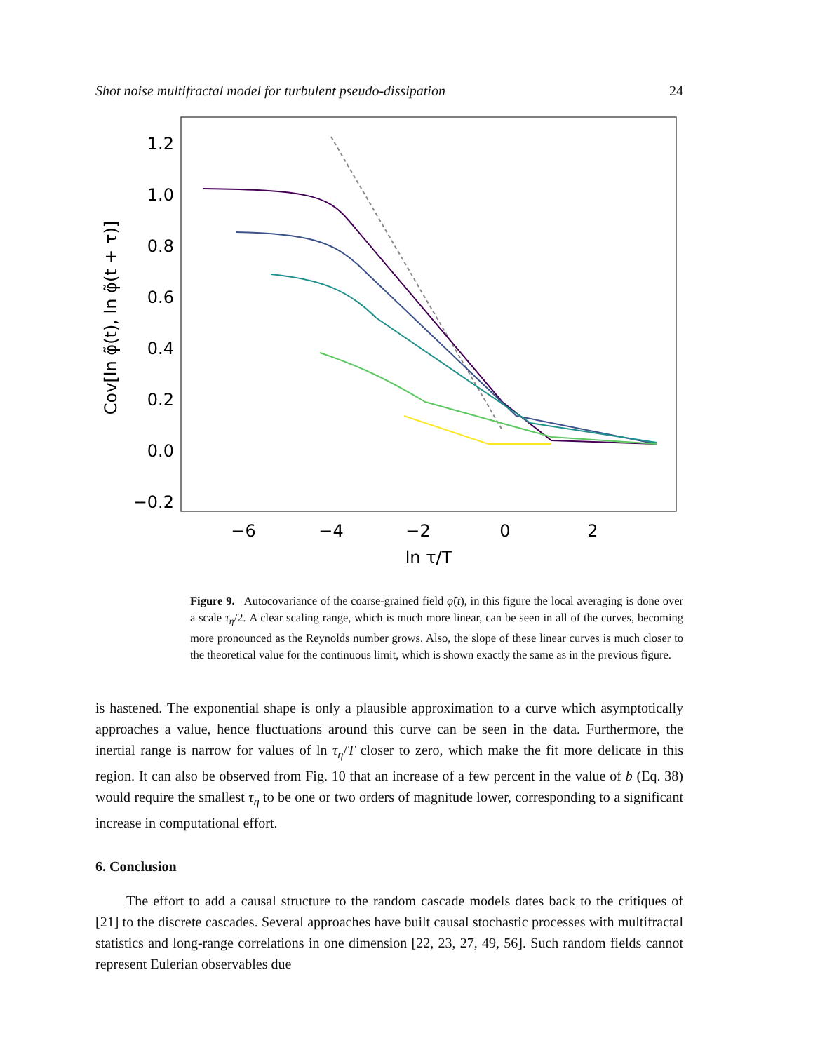Shot noise multifractal model for turbulent pseudo-dissipation 24
1.2
1.0
0.8
0.6
0.4
0.2
0.0
−0.2
−6
−4
−2
0
2
ln τ/T
Cov[ln φ̃(t), ln φ̃(t + τ)]
Figure 9. Autocovariance of the coarse-grained field φ̃(t), in this figure the local averaging is done over a scale τ<sub>η</sub>/2. A clear scaling range, which is much more linear, can be seen in all of the curves, becoming more pronounced as the Reynolds number grows. Also, the slope of these linear curves is much closer to the theoretical value for the continuous limit, which is shown exactly the same as in the previous figure.
is hastened. The exponential shape is only a plausible approximation to a curve which asymptotically approaches a value, hence fluctuations around this curve can be seen in the data. Furthermore, the inertial range is narrow for values of ln τ<sub>η</sub>/T closer to zero, which make the fit more delicate in this region. It can also be observed from Fig. 10 that an increase of a few percent in the value of b (Eq. 38) would require the smallest τ<sub>η</sub> to be one or two orders of magnitude lower, corresponding to a significant increase in computational effort.
6. Conclusion
The effort to add a causal structure to the random cascade models dates back to the critiques of [21] to the discrete cascades. Several approaches have built causal stochastic processes with multifractal statistics and long-range correlations in one dimension [22, 23, 27, 49, 56]. Such random fields cannot represent Eulerian observables due